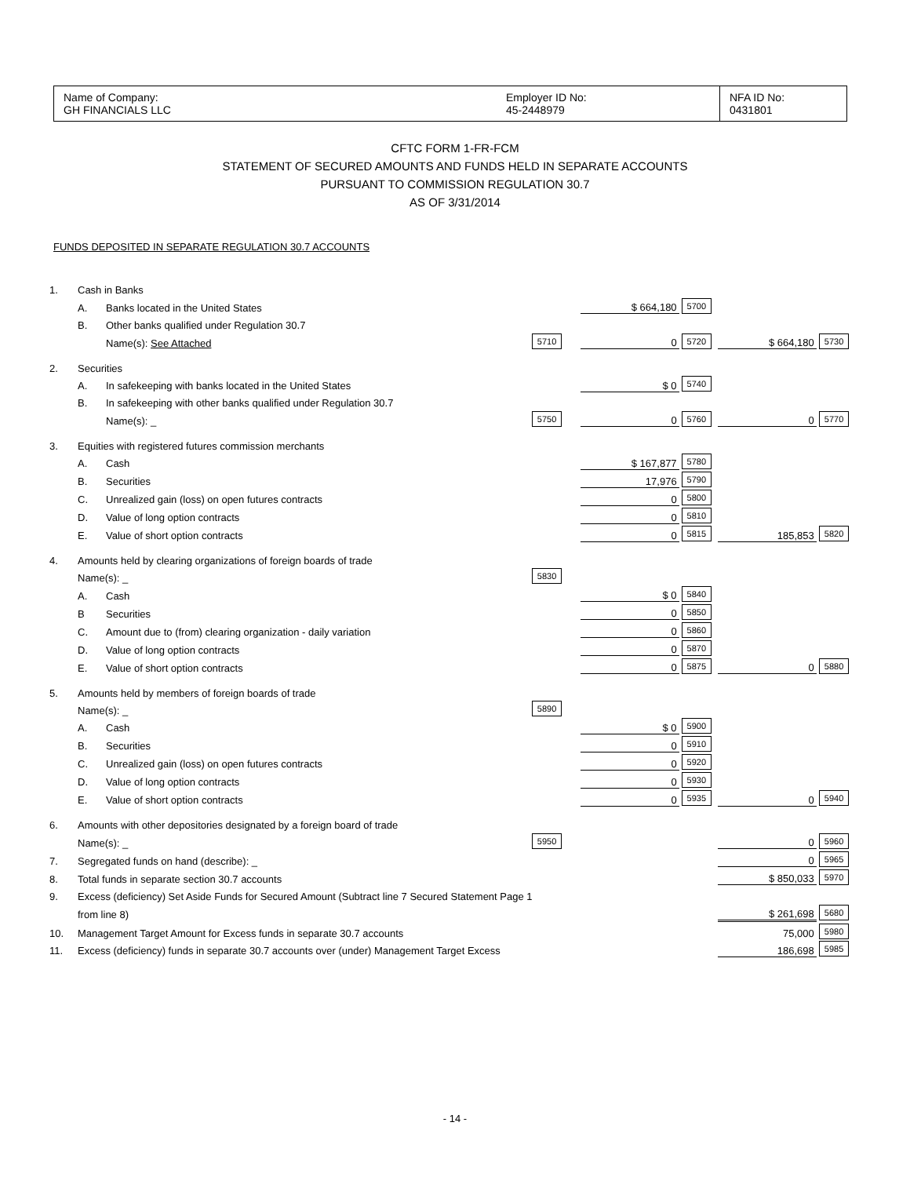| Name of Company: GH FINANCIALS LLC | Employer ID No: 45-2448979 | NFA ID No: 0431801 |
CFTC FORM 1-FR-FCM
STATEMENT OF SECURED AMOUNTS AND FUNDS HELD IN SEPARATE ACCOUNTS
PURSUANT TO COMMISSION REGULATION 30.7
AS OF 3/31/2014
FUNDS DEPOSITED IN SEPARATE REGULATION 30.7 ACCOUNTS
| 1. | Cash in Banks | | | | | | |
| | A. | Banks located in the United States | | $ 664,180 | 5700 | | |
| | B. | Other banks qualified under Regulation 30.7 | | | | | |
| | | Name(s): See Attached | 5710 | 0 | 5720 | $ 664,180 | 5730 |
| 2. | Securities | | | | | | |
| | A. | In safekeeping with banks located in the United States | | $ 0 | 5740 | | |
| | B. | In safekeeping with other banks qualified under Regulation 30.7 | | | | | |
| | | Name(s): _ | 5750 | 0 | 5760 | 0 | 5770 |
| 3. | Equities with registered futures commission merchants | | | | | | |
| | A. | Cash | | $ 167,877 | 5780 | | |
| | B. | Securities | | 17,976 | 5790 | | |
| | C. | Unrealized gain (loss) on open futures contracts | | 0 | 5800 | | |
| | D. | Value of long option contracts | | 0 | 5810 | | |
| | E. | Value of short option contracts | | 0 | 5815 | 185,853 | 5820 |
| 4. | Amounts held by clearing organizations of foreign boards of trade | | | | | | |
| | Name(s): _ | | 5830 | | | | |
| | A. | Cash | | $ 0 | 5840 | | |
| | B | Securities | | 0 | 5850 | | |
| | C. | Amount due to (from) clearing organization - daily variation | | 0 | 5860 | | |
| | D. | Value of long option contracts | | 0 | 5870 | | |
| | E. | Value of short option contracts | | 0 | 5875 | 0 | 5880 |
| 5. | Amounts held by members of foreign boards of trade | | | | | | |
| | Name(s): _ | | 5890 | | | | |
| | A. | Cash | | $ 0 | 5900 | | |
| | B. | Securities | | 0 | 5910 | | |
| | C. | Unrealized gain (loss) on open futures contracts | | 0 | 5920 | | |
| | D. | Value of long option contracts | | 0 | 5930 | | |
| | E. | Value of short option contracts | | 0 | 5935 | 0 | 5940 |
| 6. | Amounts with other depositories designated by a foreign board of trade | | | | | | |
| | Name(s): _ | | 5950 | | | 0 | 5960 |
| 7. | Segregated funds on hand (describe): _ | | | | | 0 | 5965 |
| 8. | Total funds in separate section 30.7 accounts | | | | | $ 850,033 | 5970 |
| 9. | Excess (deficiency) Set Aside Funds for Secured Amount (Subtract line 7 Secured Statement Page 1 | | | | | | |
| | from line 8) | | | | | $ 261,698 | 5680 |
| 10. | Management Target Amount for Excess funds in separate 30.7 accounts | | | | | 75,000 | 5980 |
| 11. | Excess (deficiency) funds in separate 30.7 accounts over (under) Management Target Excess | | | | | 186,698 | 5985 |
- 14 -